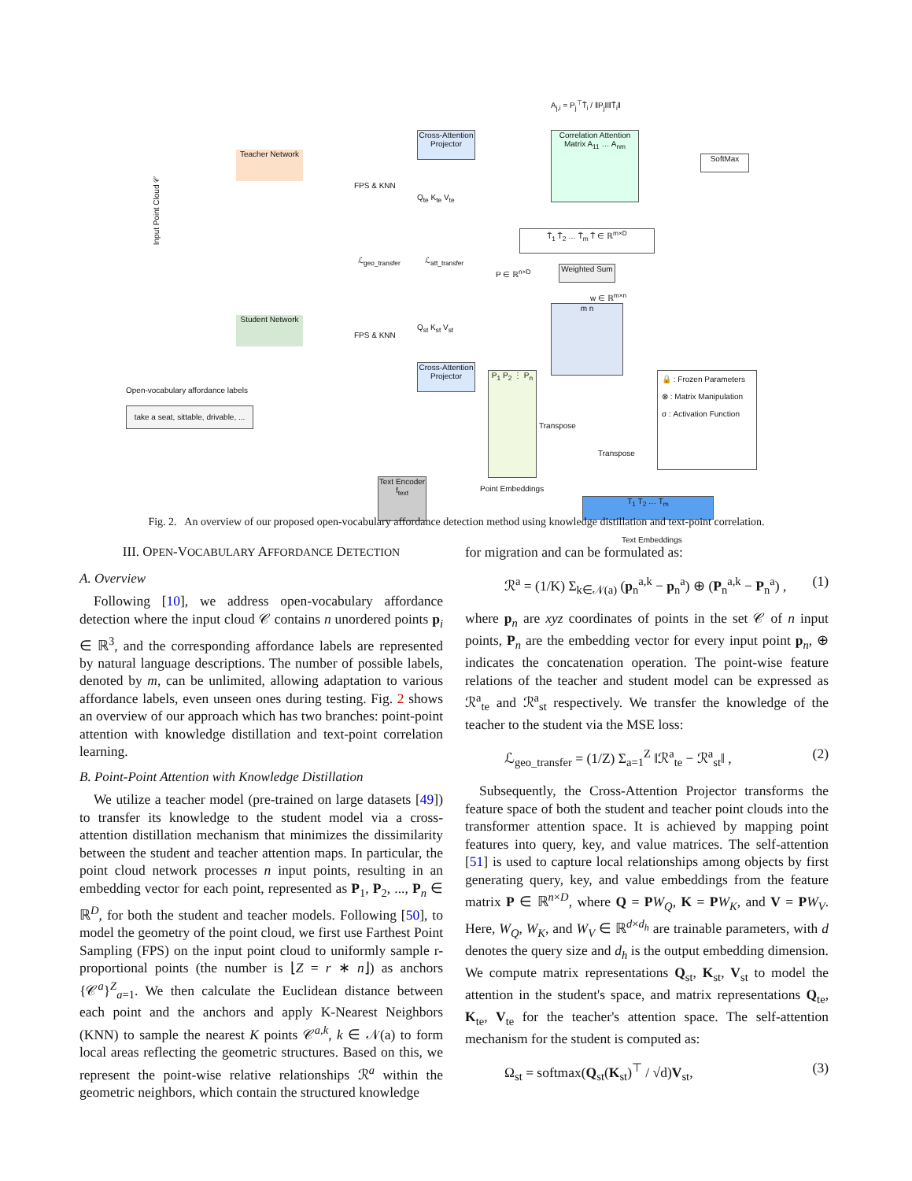Teacher Network
Student Network
Input Point Cloud 𝒞
Cross-Attention Projector
Cross-Attention Projector
FPS & KNN
FPS & KNN
Q<sub>te</sub> K<sub>te</sub> V<sub>te</sub>
Q<sub>st</sub> K<sub>st</sub> V<sub>st</sub>
ℒ<sub>geo_transfer</sub> ℒ<sub>att_transfer</sub>
A<sub>j,i</sub> = P<sub>j</sub><sup>⊤</sup>T̂<sub>i</sub> / ‖P<sub>j</sub>‖‖T̂<sub>i</sub>‖
Correlation Attention Matrix A<sub>11</sub> … A<sub>nm</sub>
SoftMax
T̂<sub>1</sub> T̂<sub>2</sub> … T̂<sub>m</sub> T̂ ∈ ℝ<sup>m×D</sup>
Weighted Sum
w ∈ ℝ<sup>m×n</sup>
m n
P ∈ ℝ<sup>n×D</sup>
P<sub>1</sub> P<sub>2</sub> ⋮ P<sub>n</sub>
Point Embeddings
Transpose
Transpose
T<sub>1</sub> T<sub>2</sub> … T<sub>m</sub>
Text Embeddings
Open-vocabulary affordance labels
take a seat, sittable, drivable, ...
Text Encoder f<sub>text</sub>
🔒 : Frozen Parameters
⊗ : Matrix Manipulation
σ : Activation Function
Fig. 2. An overview of our proposed open-vocabulary affordance detection method using knowledge distillation and text-point correlation.
III. OPEN-VOCABULARY AFFORDANCE DETECTION
A. Overview
Following [10], we address open-vocabulary affordance detection where the input cloud 𝒞 contains n unordered points p<sub>i</sub> ∈ ℝ<sup>3</sup>, and the corresponding affordance labels are represented by natural language descriptions. The number of possible labels, denoted by m, can be unlimited, allowing adaptation to various affordance labels, even unseen ones during testing. Fig. 2 shows an overview of our approach which has two branches: point-point attention with knowledge distillation and text-point correlation learning.
B. Point-Point Attention with Knowledge Distillation
We utilize a teacher model (pre-trained on large datasets [49]) to transfer its knowledge to the student model via a cross-attention distillation mechanism that minimizes the dissimilarity between the student and teacher attention maps. In particular, the point cloud network processes n input points, resulting in an embedding vector for each point, represented as P<sub>1</sub>, P<sub>2</sub>, ..., P<sub>n</sub> ∈ ℝ<sup>D</sup>, for both the student and teacher models. Following [50], to model the geometry of the point cloud, we first use Farthest Point Sampling (FPS) on the input point cloud to uniformly sample r-proportional points (the number is ⌊Z = r ∗ n⌋) as anchors {𝒞<sup>a</sup>}<sup>Z</sup><sub>a=1</sub>. We then calculate the Euclidean distance between each point and the anchors and apply K-Nearest Neighbors (KNN) to sample the nearest K points 𝒞<sup>a,k</sup>, k ∈ 𝒩(a) to form local areas reflecting the geometric structures. Based on this, we represent the point-wise relative relationships ℛ<sup>a</sup> within the geometric neighbors, which contain the structured knowledge
for migration and can be formulated as:
ℛ<sup>a</sup> = (1/K) Σ<sub>k∈𝒩(a)</sub> (p<sub>n</sub><sup>a,k</sup> − p<sub>n</sub><sup>a</sup>) ⊕ (P<sub>n</sub><sup>a,k</sup> − P<sub>n</sub><sup>a</sup>) , (1)
where p<sub>n</sub> are xyz coordinates of points in the set 𝒞 of n input points, P<sub>n</sub> are the embedding vector for every input point p<sub>n</sub>, ⊕ indicates the concatenation operation. The point-wise feature relations of the teacher and student model can be expressed as ℛ<sup>a</sup><sub>te</sub> and ℛ<sup>a</sup><sub>st</sub> respectively. We transfer the knowledge of the teacher to the student via the MSE loss:
ℒ<sub>geo_transfer</sub> = (1/Z) Σ<sub>a=1</sub><sup>Z</sup> ‖ℛ<sup>a</sup><sub>te</sub> − ℛ<sup>a</sup><sub>st</sub>‖ , (2)
Subsequently, the Cross-Attention Projector transforms the feature space of both the student and teacher point clouds into the transformer attention space. It is achieved by mapping point features into query, key, and value matrices. The self-attention [51] is used to capture local relationships among objects by first generating query, key, and value embeddings from the feature matrix P ∈ ℝ<sup>n×D</sup>, where Q = PW<sub>Q</sub>, K = PW<sub>K</sub>, and V = PW<sub>V</sub>. Here, W<sub>Q</sub>, W<sub>K</sub>, and W<sub>V</sub> ∈ ℝ<sup>d×d<sub>h</sub></sup> are trainable parameters, with d denotes the query size and d<sub>h</sub> is the output embedding dimension. We compute matrix representations Q<sub>st</sub>, K<sub>st</sub>, V<sub>st</sub> to model the attention in the student's space, and matrix representations Q<sub>te</sub>, K<sub>te</sub>, V<sub>te</sub> for the teacher's attention space. The self-attention mechanism for the student is computed as:
Ω<sub>st</sub> = softmax(Q<sub>st</sub>(K<sub>st</sub>)<sup>⊤</sup> / √d)V<sub>st</sub>, (3)